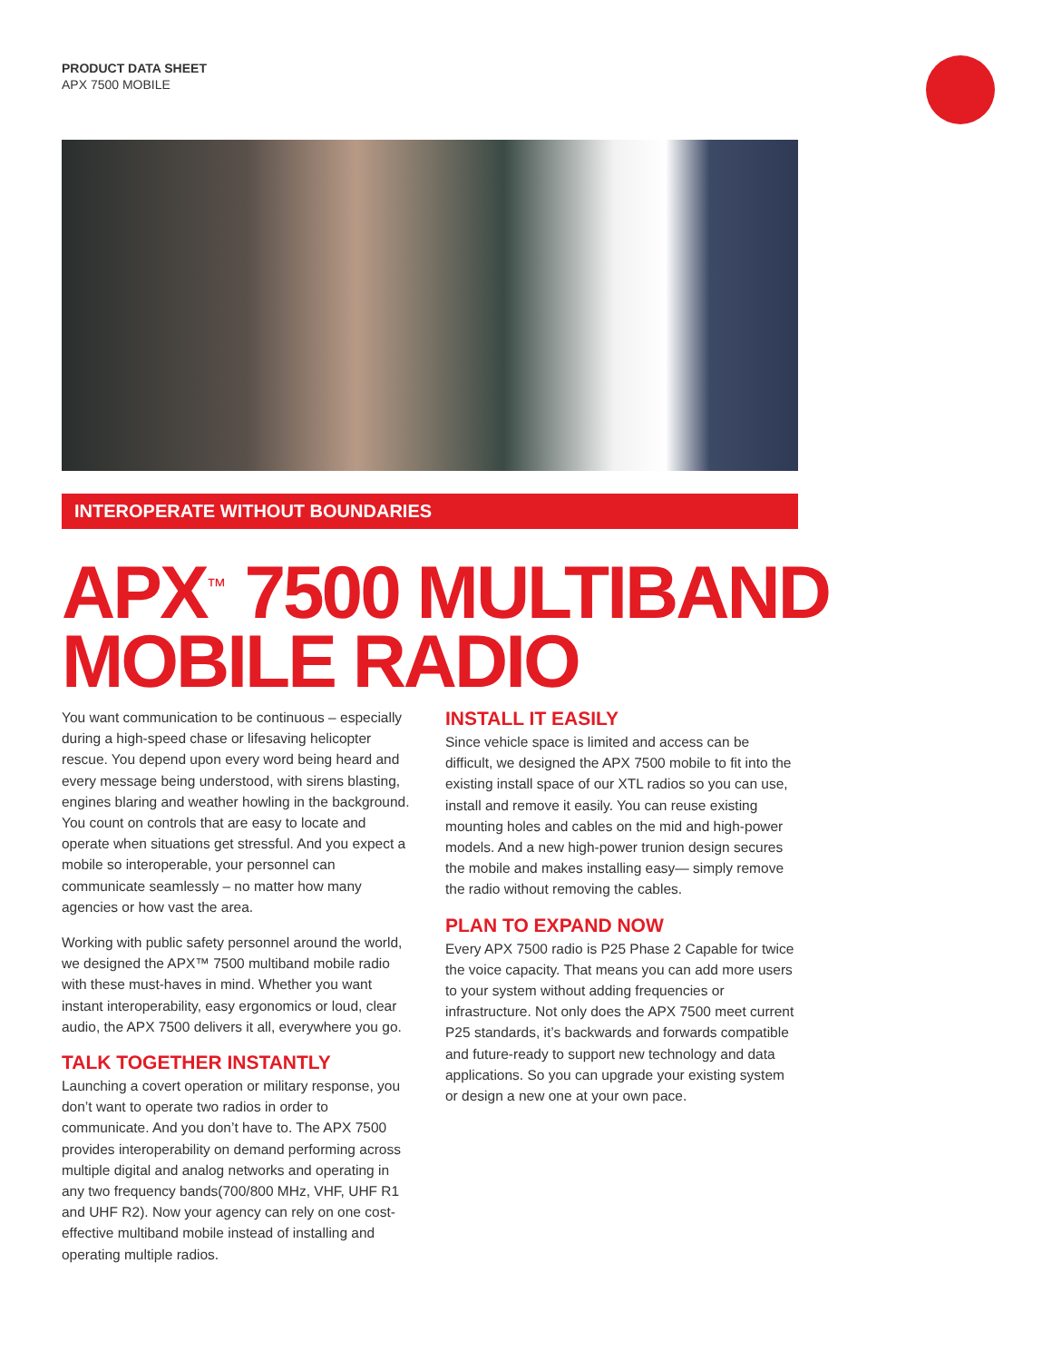PRODUCT DATA SHEET
APX 7500 MOBILE
INTEROPERATE WITHOUT BOUNDARIES
APX<sup>™</sup> 7500 MULTIBAND
MOBILE RADIO
You want communication to be continuous – especially during a high-speed chase or lifesaving helicopter rescue. You depend upon every word being heard and every message being understood, with sirens blasting, engines blaring and weather howling in the background. You count on controls that are easy to locate and operate when situations get stressful. And you expect a mobile so interoperable, your personnel can communicate seamlessly – no matter how many agencies or how vast the area.
Working with public safety personnel around the world, we designed the APX™ 7500 multiband mobile radio with these must-haves in mind. Whether you want instant interoperability, easy ergonomics or loud, clear audio, the APX 7500 delivers it all, everywhere you go.
TALK TOGETHER INSTANTLY
Launching a covert operation or military response, you don’t want to operate two radios in order to communicate. And you don’t have to. The APX 7500 provides interoperability on demand performing across multiple digital and analog networks and operating in any two frequency bands(700/800 MHz, VHF, UHF R1 and UHF R2). Now your agency can rely on one cost-effective multiband mobile instead of installing and operating multiple radios.
INSTALL IT EASILY
Since vehicle space is limited and access can be difficult, we designed the APX 7500 mobile to fit into the existing install space of our XTL radios so you can use, install and remove it easily. You can reuse existing mounting holes and cables on the mid and high-power models. And a new high-power trunion design secures the mobile and makes installing easy— simply remove the radio without removing the cables.
PLAN TO EXPAND NOW
Every APX 7500 radio is P25 Phase 2 Capable for twice the voice capacity. That means you can add more users to your system without adding frequencies or infrastructure. Not only does the APX 7500 meet current P25 standards, it’s backwards and forwards compatible and future-ready to support new technology and data applications. So you can upgrade your existing system or design a new one at your own pace.